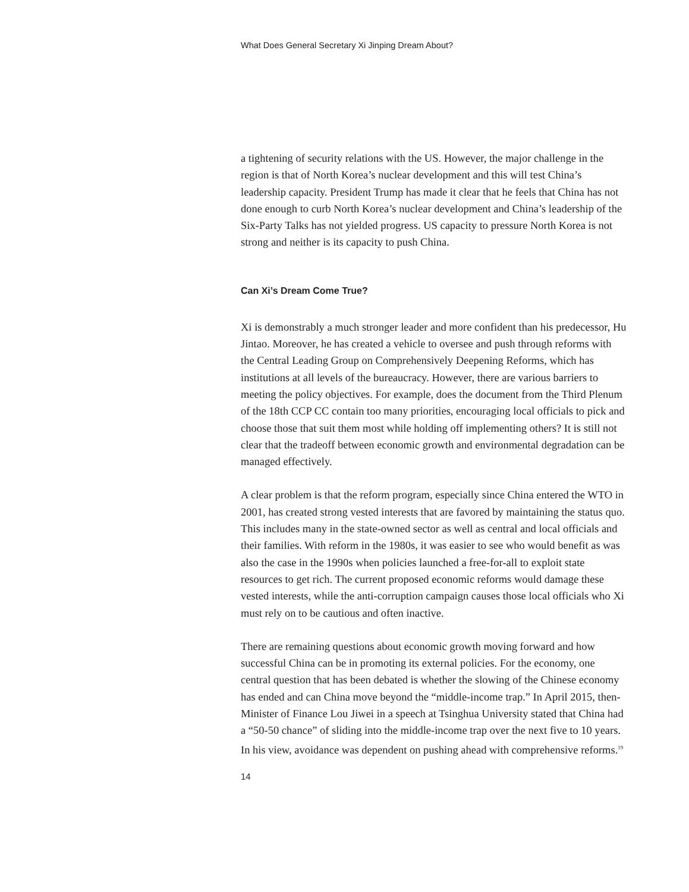What Does General Secretary Xi Jinping Dream About?
a tightening of security relations with the US. However, the major challenge in the region is that of North Korea’s nuclear development and this will test China’s leadership capacity. President Trump has made it clear that he feels that China has not done enough to curb North Korea’s nuclear development and China’s leadership of the Six-Party Talks has not yielded progress. US capacity to pressure North Korea is not strong and neither is its capacity to push China.
Can Xi’s Dream Come True?
Xi is demonstrably a much stronger leader and more confident than his predecessor, Hu Jintao. Moreover, he has created a vehicle to oversee and push through reforms with the Central Leading Group on Comprehensively Deepening Reforms, which has institutions at all levels of the bureaucracy. However, there are various barriers to meeting the policy objectives. For example, does the document from the Third Plenum of the 18th CCP CC contain too many priorities, encouraging local officials to pick and choose those that suit them most while holding off implementing others? It is still not clear that the tradeoff between economic growth and environmental degradation can be managed effectively.
A clear problem is that the reform program, especially since China entered the WTO in 2001, has created strong vested interests that are favored by maintaining the status quo. This includes many in the state-owned sector as well as central and local officials and their families. With reform in the 1980s, it was easier to see who would benefit as was also the case in the 1990s when policies launched a free-for-all to exploit state resources to get rich. The current proposed economic reforms would damage these vested interests, while the anti-corruption campaign causes those local officials who Xi must rely on to be cautious and often inactive.
There are remaining questions about economic growth moving forward and how successful China can be in promoting its external policies. For the economy, one central question that has been debated is whether the slowing of the Chinese economy has ended and can China move beyond the “middle-income trap.” In April 2015, then-Minister of Finance Lou Jiwei in a speech at Tsinghua University stated that China had a “50-50 chance” of sliding into the middle-income trap over the next five to 10 years. In his view, avoidance was dependent on pushing ahead with comprehensive reforms.<sup>19</sup>
14